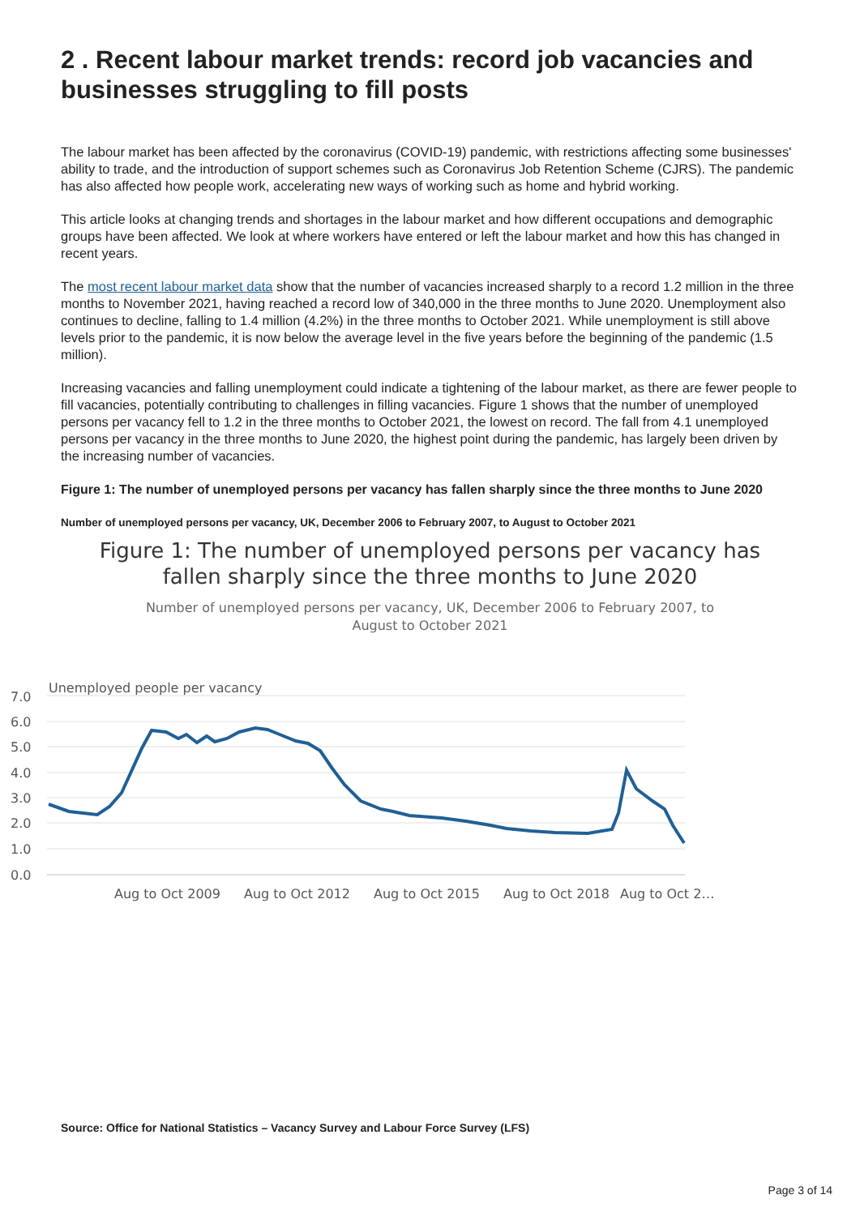2 . Recent labour market trends: record job vacancies and businesses struggling to fill posts
The labour market has been affected by the coronavirus (COVID-19) pandemic, with restrictions affecting some businesses' ability to trade, and the introduction of support schemes such as Coronavirus Job Retention Scheme (CJRS). The pandemic has also affected how people work, accelerating new ways of working such as home and hybrid working.
This article looks at changing trends and shortages in the labour market and how different occupations and demographic groups have been affected. We look at where workers have entered or left the labour market and how this has changed in recent years.
The most recent labour market data show that the number of vacancies increased sharply to a record 1.2 million in the three months to November 2021, having reached a record low of 340,000 in the three months to June 2020. Unemployment also continues to decline, falling to 1.4 million (4.2%) in the three months to October 2021. While unemployment is still above levels prior to the pandemic, it is now below the average level in the five years before the beginning of the pandemic (1.5 million).
Increasing vacancies and falling unemployment could indicate a tightening of the labour market, as there are fewer people to fill vacancies, potentially contributing to challenges in filling vacancies. Figure 1 shows that the number of unemployed persons per vacancy fell to 1.2 in the three months to October 2021, the lowest on record. The fall from 4.1 unemployed persons per vacancy in the three months to June 2020, the highest point during the pandemic, has largely been driven by the increasing number of vacancies.
Figure 1: The number of unemployed persons per vacancy has fallen sharply since the three months to June 2020
Number of unemployed persons per vacancy, UK, December 2006 to February 2007, to August to October 2021
Figure 1: The number of unemployed persons per vacancy has fallen sharply since the three months to June 2020
Number of unemployed persons per vacancy, UK, December 2006 to February 2007, to August to October 2021
Unemployed people per vacancy
7.0
6.0
5.0
4.0
3.0
2.0
1.0
0.0
Aug to Oct 2009
Aug to Oct 2012
Aug to Oct 2015
Aug to Oct 2018
Aug to Oct 2…
Source: Office for National Statistics – Vacancy Survey and Labour Force Survey (LFS)
Page 3 of 14